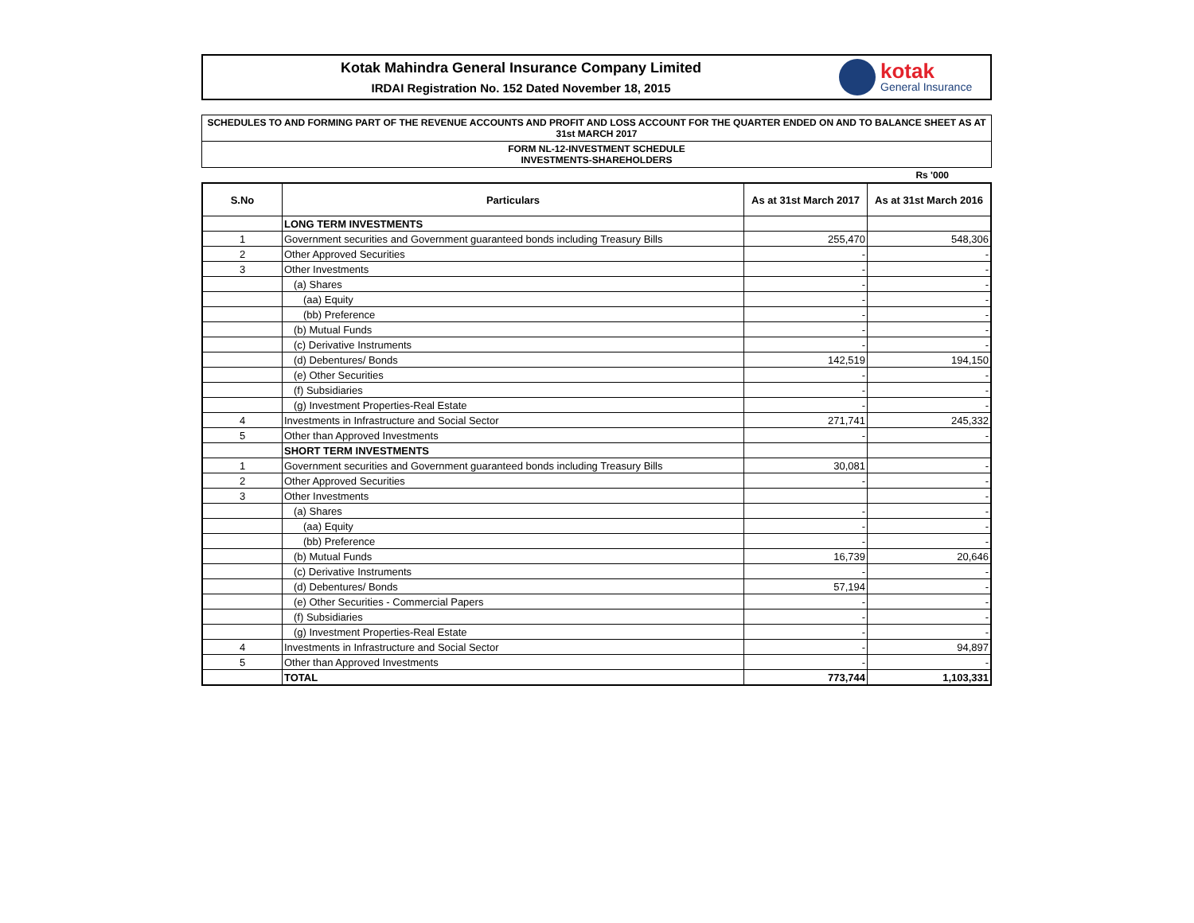Kotak Mahindra General Insurance Company Limited
IRDAI Registration No. 152 Dated November 18, 2015
kotak
General Insurance
SCHEDULES TO AND FORMING PART OF THE REVENUE ACCOUNTS AND PROFIT AND LOSS ACCOUNT FOR THE QUARTER ENDED ON AND TO BALANCE SHEET AS AT 31st MARCH 2017
FORM NL-12-INVESTMENT SCHEDULE
INVESTMENTS-SHAREHOLDERS
Rs '000
| S.No | Particulars | As at 31st March 2017 | As at 31st March 2016 |
| --- | --- | --- | --- |
| | LONG TERM INVESTMENTS | | |
| 1 | Government securities and Government guaranteed bonds including Treasury Bills | 255,470 | 548,306 |
| 2 | Other Approved Securities | - | - |
| 3 | Other Investments | - | - |
| | (a) Shares | - | - |
| | (aa) Equity | - | - |
| | (bb) Preference | - | - |
| | (b) Mutual Funds | - | - |
| | (c) Derivative Instruments | - | - |
| | (d) Debentures/ Bonds | 142,519 | 194,150 |
| | (e) Other Securities | - | - |
| | (f) Subsidiaries | - | - |
| | (g) Investment Properties-Real Estate | - | - |
| 4 | Investments in Infrastructure and Social Sector | 271,741 | 245,332 |
| 5 | Other than Approved Investments | - | - |
| | SHORT TERM INVESTMENTS | | |
| 1 | Government securities and Government guaranteed bonds including Treasury Bills | 30,081 | - |
| 2 | Other Approved Securities | - | - |
| 3 | Other Investments | | - |
| | (a) Shares | - | - |
| | (aa) Equity | - | - |
| | (bb) Preference | - | - |
| | (b) Mutual Funds | 16,739 | 20,646 |
| | (c) Derivative Instruments | - | - |
| | (d) Debentures/ Bonds | 57,194 | - |
| | (e) Other Securities - Commercial Papers | - | - |
| | (f) Subsidiaries | - | - |
| | (g) Investment Properties-Real Estate | - | - |
| 4 | Investments in Infrastructure and Social Sector | - | 94,897 |
| 5 | Other than Approved Investments | - | - |
| | TOTAL | 773,744 | 1,103,331 |